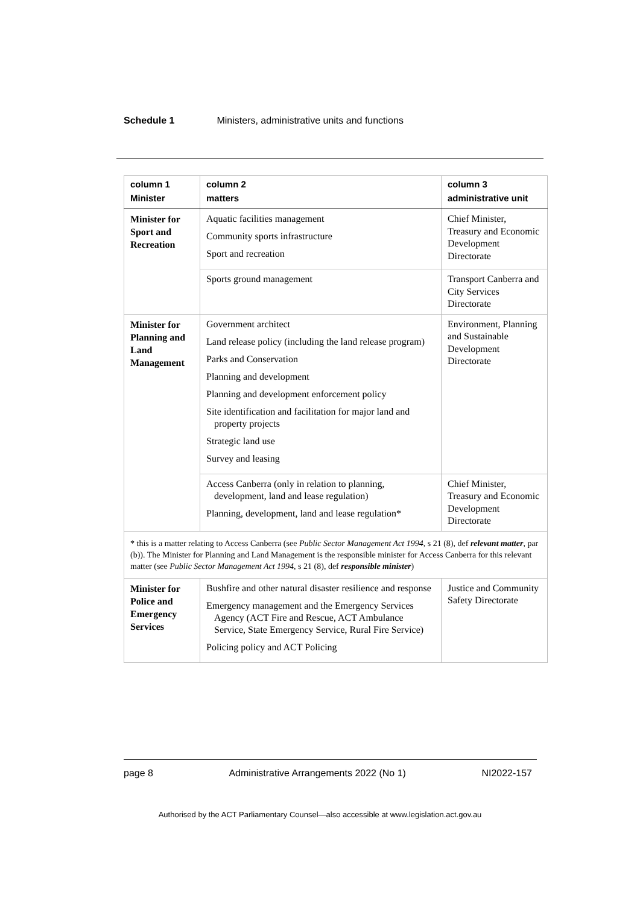Schedule 1 Ministers, administrative units and functions
| column 1 Minister | column 2 matters | column 3 administrative unit |
| --- | --- | --- |
| Minister for Sport and Recreation | Aquatic facilities management Community sports infrastructure Sport and recreation | Chief Minister, Treasury and Economic Development Directorate |
| | Sports ground management | Transport Canberra and City Services Directorate |
| Minister for Planning and Land Management | Government architect Land release policy (including the land release program) Parks and Conservation Planning and development Planning and development enforcement policy Site identification and facilitation for major land and property projects Strategic land use Survey and leasing | Environment, Planning and Sustainable Development Directorate |
| | Access Canberra (only in relation to planning, development, land and lease regulation) Planning, development, land and lease regulation* | Chief Minister, Treasury and Economic Development Directorate |
| * this is a matter relating to Access Canberra (see Public Sector Management Act 1994 , s 21 (8), def relevant matter , par (b)). The Minister for Planning and Land Management is the responsible minister for Access Canberra for this relevant matter (see Public Sector Management Act 1994 , s 21 (8), def responsible minister ) | | |
| Minister for Police and Emergency Services | Bushfire and other natural disaster resilience and response Emergency management and the Emergency Services Agency (ACT Fire and Rescue, ACT Ambulance Service, State Emergency Service, Rural Fire Service) Policing policy and ACT Policing | Justice and Community Safety Directorate |
page 8 Administrative Arrangements 2022 (No 1) NI2022-157
Authorised by the ACT Parliamentary Counsel—also accessible at www.legislation.act.gov.au